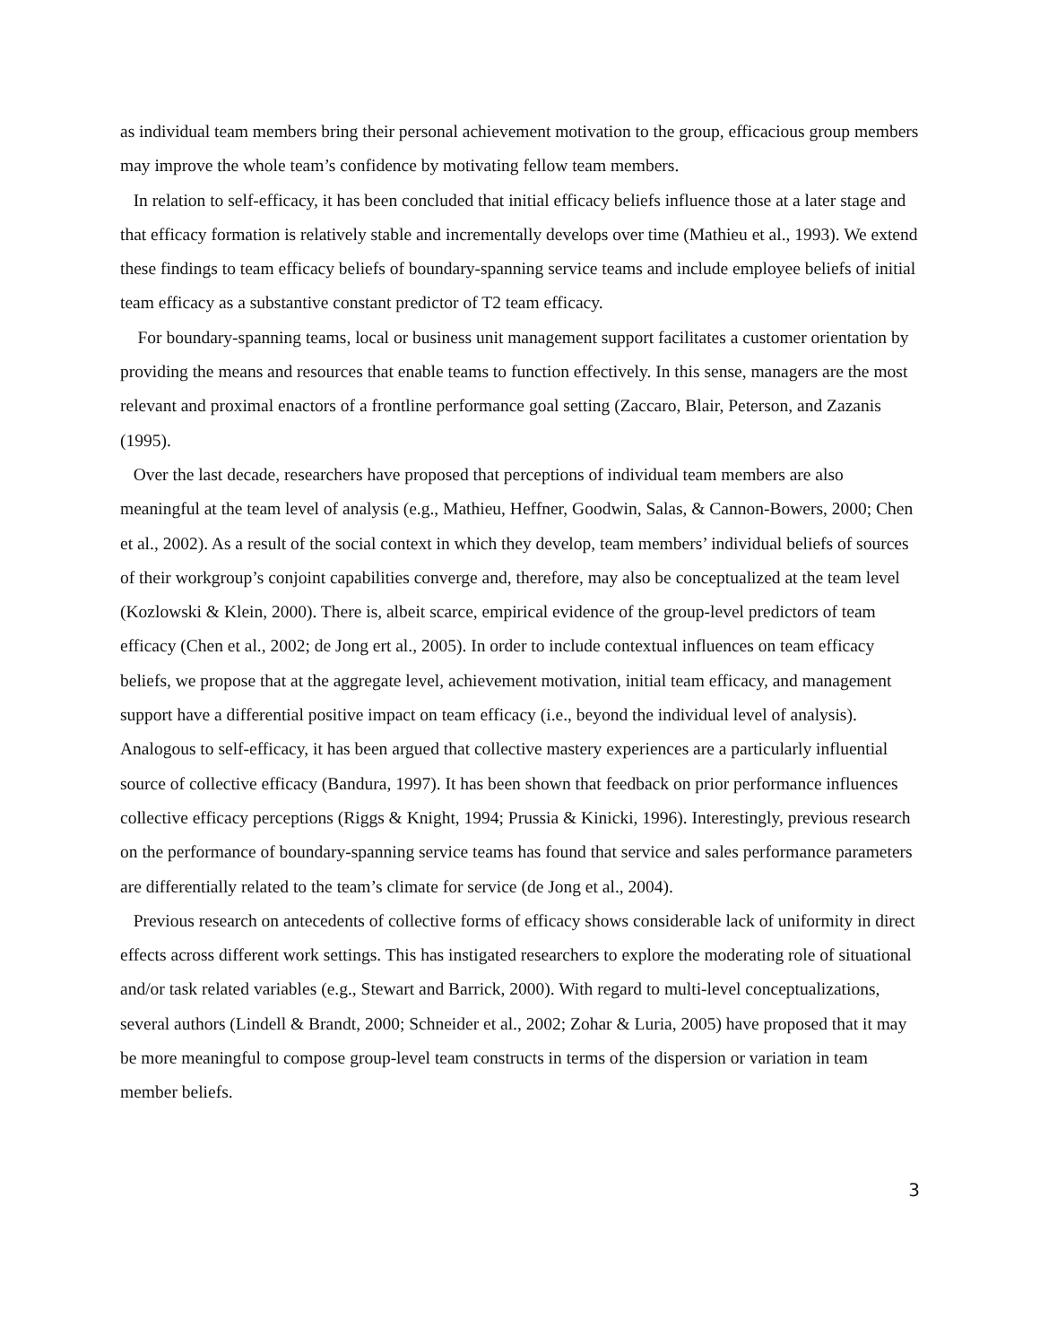as individual team members bring their personal achievement motivation to the group, efficacious group members may improve the whole team’s confidence by motivating fellow team members.
In relation to self-efficacy, it has been concluded that initial efficacy beliefs influence those at a later stage and that efficacy formation is relatively stable and incrementally develops over time (Mathieu et al., 1993). We extend these findings to team efficacy beliefs of boundary-spanning service teams and include employee beliefs of initial team efficacy as a substantive constant predictor of T2 team efficacy.
For boundary-spanning teams, local or business unit management support facilitates a customer orientation by providing the means and resources that enable teams to function effectively. In this sense, managers are the most relevant and proximal enactors of a frontline performance goal setting (Zaccaro, Blair, Peterson, and Zazanis (1995).
Over the last decade, researchers have proposed that perceptions of individual team members are also meaningful at the team level of analysis (e.g., Mathieu, Heffner, Goodwin, Salas, & Cannon-Bowers, 2000; Chen et al., 2002). As a result of the social context in which they develop, team members’ individual beliefs of sources of their workgroup’s conjoint capabilities converge and, therefore, may also be conceptualized at the team level (Kozlowski & Klein, 2000). There is, albeit scarce, empirical evidence of the group-level predictors of team efficacy (Chen et al., 2002; de Jong ert al., 2005). In order to include contextual influences on team efficacy beliefs, we propose that at the aggregate level, achievement motivation, initial team efficacy, and management support have a differential positive impact on team efficacy (i.e., beyond the individual level of analysis). Analogous to self-efficacy, it has been argued that collective mastery experiences are a particularly influential source of collective efficacy (Bandura, 1997). It has been shown that feedback on prior performance influences collective efficacy perceptions (Riggs & Knight, 1994; Prussia & Kinicki, 1996). Interestingly, previous research on the performance of boundary-spanning service teams has found that service and sales performance parameters are differentially related to the team’s climate for service (de Jong et al., 2004).
Previous research on antecedents of collective forms of efficacy shows considerable lack of uniformity in direct effects across different work settings. This has instigated researchers to explore the moderating role of situational and/or task related variables (e.g., Stewart and Barrick, 2000). With regard to multi-level conceptualizations, several authors (Lindell & Brandt, 2000; Schneider et al., 2002; Zohar & Luria, 2005) have proposed that it may be more meaningful to compose group-level team constructs in terms of the dispersion or variation in team member beliefs.
3